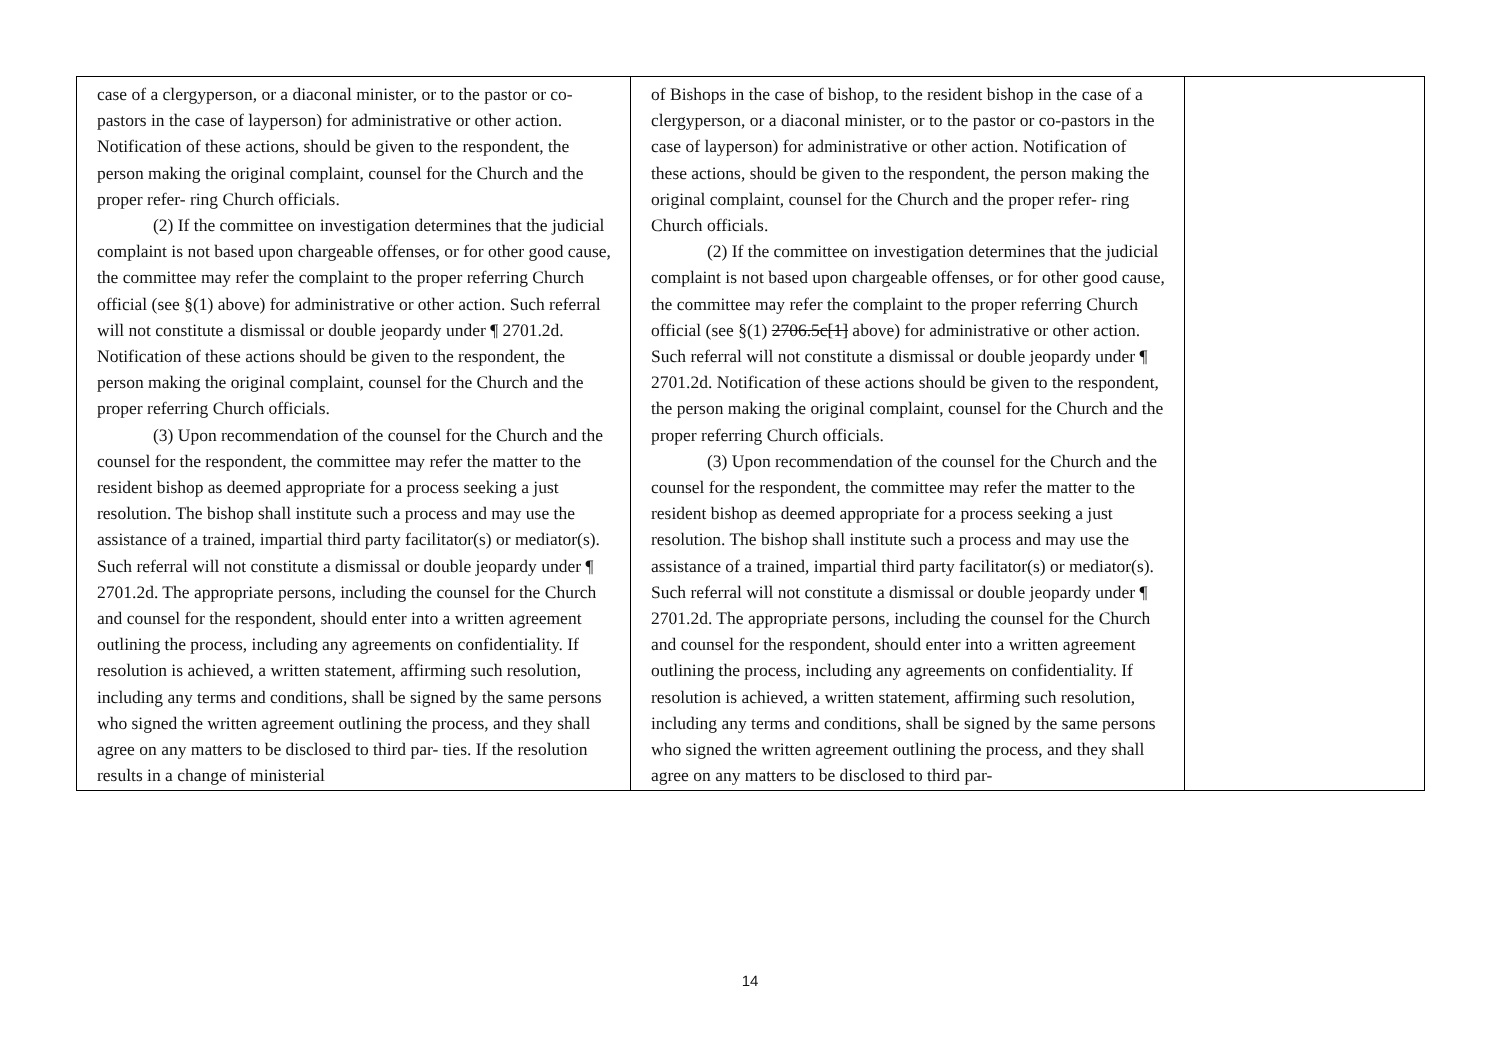| case of a clergyperson, or a diaconal minister, or to the pastor or co-pastors in the case of layperson) for administrative or other action. Notification of these actions, should be given to the respondent, the person making the original complaint, counsel for the Church and the proper refer- ring Church officials. (2) If the committee on investigation determines that the judicial complaint is not based upon chargeable offenses, or for other good cause, the committee may refer the complaint to the proper referring Church official (see §(1) above) for administrative or other action. Such referral will not constitute a dismissal or double jeopardy under ¶ 2701.2d. Notification of these actions should be given to the respondent, the person making the original complaint, counsel for the Church and the proper referring Church officials. (3) Upon recommendation of the counsel for the Church and the counsel for the respondent, the committee may refer the matter to the resident bishop as deemed appropriate for a process seeking a just resolution. The bishop shall institute such a process and may use the assistance of a trained, impartial third party facilitator(s) or mediator(s). Such referral will not constitute a dismissal or double jeopardy under ¶ 2701.2d. The appropriate persons, including the counsel for the Church and counsel for the respondent, should enter into a written agreement outlining the process, including any agreements on confidentiality. If resolution is achieved, a written statement, affirming such resolution, including any terms and conditions, shall be signed by the same persons who signed the written agreement outlining the process, and they shall agree on any matters to be disclosed to third par- ties. If the resolution results in a change of ministerial | of Bishops in the case of bishop, to the resident bishop in the case of a clergyperson, or a diaconal minister, or to the pastor or co-pastors in the case of layperson) for administrative or other action. Notification of these actions, should be given to the respondent, the person making the original complaint, counsel for the Church and the proper refer- ring Church officials. (2) If the committee on investigation determines that the judicial complaint is not based upon chargeable offenses, or for other good cause, the committee may refer the complaint to the proper referring Church official (see §(1) 2706.5c[1] above) for administrative or other action. Such referral will not constitute a dismissal or double jeopardy under ¶ 2701.2d. Notification of these actions should be given to the respondent, the person making the original complaint, counsel for the Church and the proper referring Church officials. (3) Upon recommendation of the counsel for the Church and the counsel for the respondent, the committee may refer the matter to the resident bishop as deemed appropriate for a process seeking a just resolution. The bishop shall institute such a process and may use the assistance of a trained, impartial third party facilitator(s) or mediator(s). Such referral will not constitute a dismissal or double jeopardy under ¶ 2701.2d. The appropriate persons, including the counsel for the Church and counsel for the respondent, should enter into a written agreement outlining the process, including any agreements on confidentiality. If resolution is achieved, a written statement, affirming such resolution, including any terms and conditions, shall be signed by the same persons who signed the written agreement outlining the process, and they shall agree on any matters to be disclosed to third par- | |
14